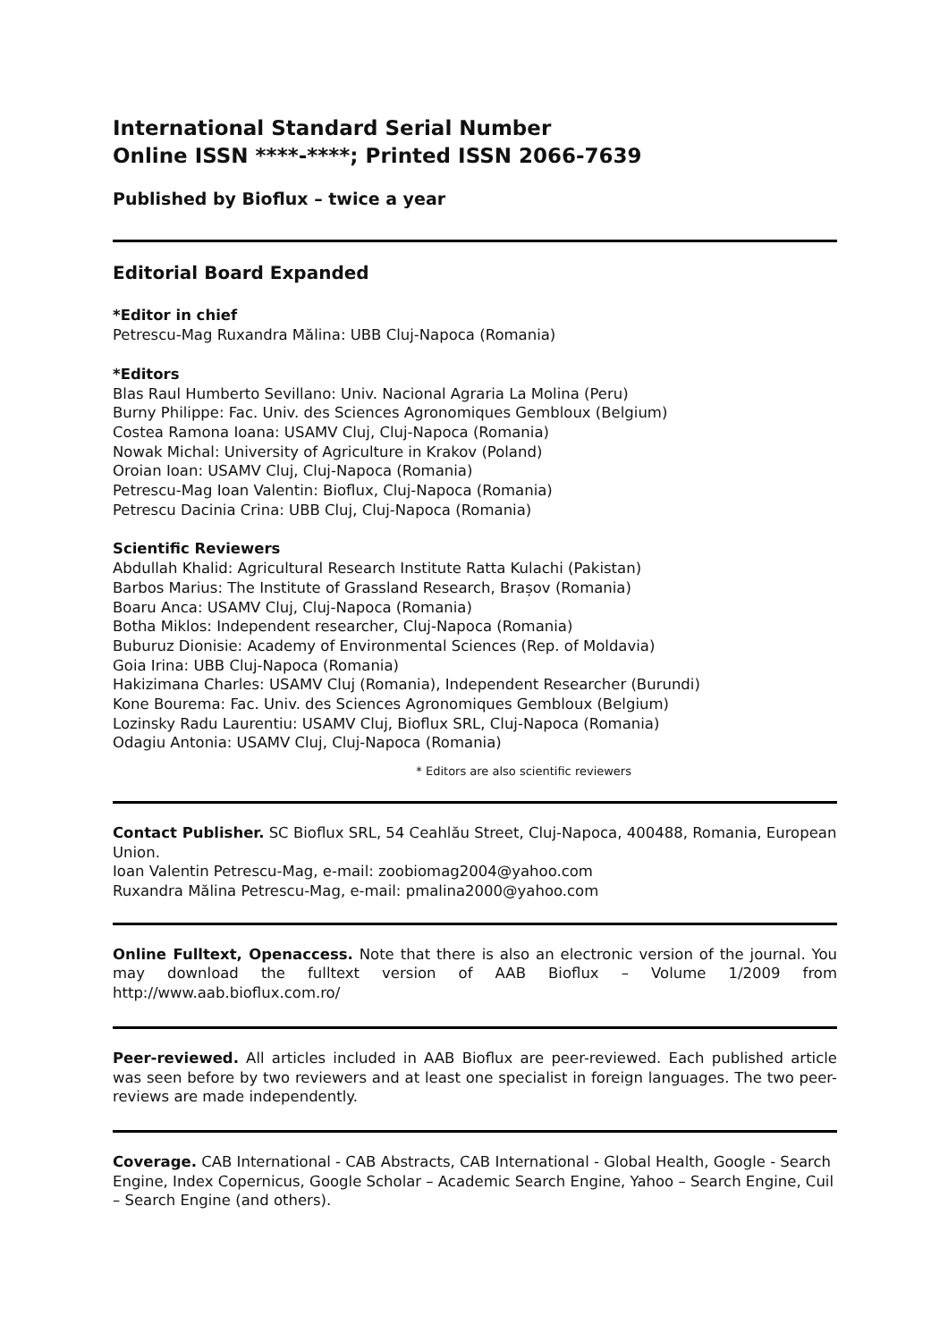International Standard Serial Number
Online ISSN ****-****; Printed ISSN 2066-7639
Published by Bioflux – twice a year
Editorial Board Expanded
*Editor in chief
Petrescu-Mag Ruxandra Mălina: UBB Cluj-Napoca (Romania)
*Editors
Blas Raul Humberto Sevillano: Univ. Nacional Agraria La Molina (Peru)
Burny Philippe: Fac. Univ. des Sciences Agronomiques Gembloux (Belgium)
Costea Ramona Ioana: USAMV Cluj, Cluj-Napoca (Romania)
Nowak Michal: University of Agriculture in Krakov (Poland)
Oroian Ioan: USAMV Cluj, Cluj-Napoca (Romania)
Petrescu-Mag Ioan Valentin: Bioflux, Cluj-Napoca (Romania)
Petrescu Dacinia Crina: UBB Cluj, Cluj-Napoca (Romania)
Scientific Reviewers
Abdullah Khalid: Agricultural Research Institute Ratta Kulachi (Pakistan)
Barbos Marius: The Institute of Grassland Research, Brașov (Romania)
Boaru Anca: USAMV Cluj, Cluj-Napoca (Romania)
Botha Miklos: Independent researcher, Cluj-Napoca (Romania)
Buburuz Dionisie: Academy of Environmental Sciences (Rep. of Moldavia)
Goia Irina: UBB Cluj-Napoca (Romania)
Hakizimana Charles: USAMV Cluj (Romania), Independent Researcher (Burundi)
Kone Bourema: Fac. Univ. des Sciences Agronomiques Gembloux (Belgium)
Lozinsky Radu Laurentiu: USAMV Cluj, Bioflux SRL, Cluj-Napoca (Romania)
Odagiu Antonia: USAMV Cluj, Cluj-Napoca (Romania)
* Editors are also scientific reviewers
Contact Publisher. SC Bioflux SRL, 54 Ceahlău Street, Cluj-Napoca, 400488, Romania, European Union.
Ioan Valentin Petrescu-Mag, e-mail: zoobiomag2004@yahoo.com
Ruxandra Mălina Petrescu-Mag, e-mail: pmalina2000@yahoo.com
Online Fulltext, Openaccess. Note that there is also an electronic version of the journal. You may download the fulltext version of AAB Bioflux – Volume 1/2009 from http://www.aab.bioflux.com.ro/
Peer-reviewed. All articles included in AAB Bioflux are peer-reviewed. Each published article was seen before by two reviewers and at least one specialist in foreign languages. The two peer-reviews are made independently.
Coverage. CAB International - CAB Abstracts, CAB International - Global Health, Google - Search Engine, Index Copernicus, Google Scholar – Academic Search Engine, Yahoo – Search Engine, Cuil – Search Engine (and others).